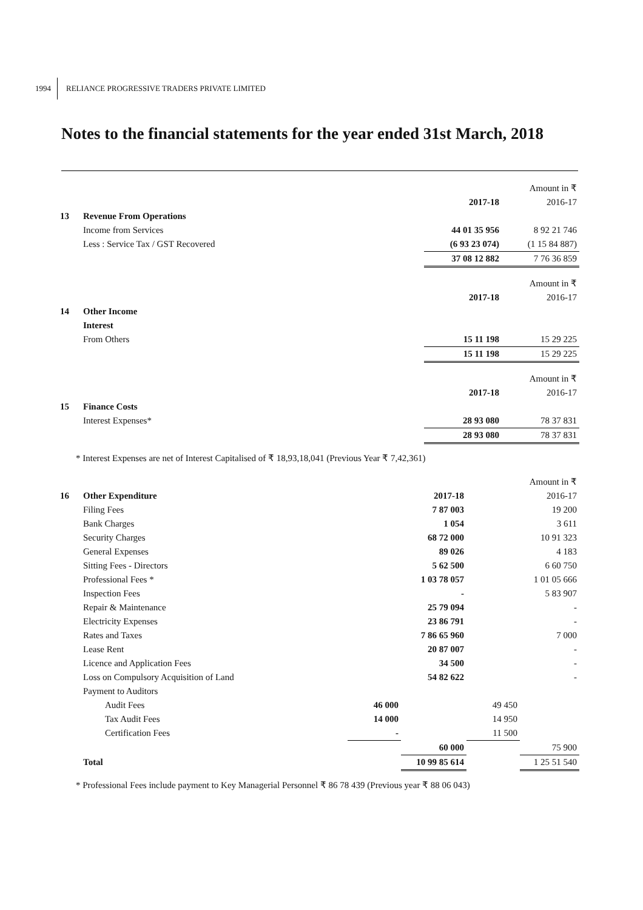1994 RELIANCE PROGRESSIVE TRADERS PRIVATE LIMITED
Notes to the financial statements for the year ended 31st March, 2018
| | | | Amount in ₹ |
| | | 2017-18 | 2016-17 |
| 13 | Revenue From Operations | | |
| | Income from Services | 44 01 35 956 | 8 92 21 746 |
| | Less : Service Tax / GST Recovered | (6 93 23 074) | (1 15 84 887) |
| | | 37 08 12 882 | 7 76 36 859 |
| | | | Amount in ₹ |
| | | 2017-18 | 2016-17 |
| 14 | Other Income | | |
| | Interest | | |
| | From Others | 15 11 198 | 15 29 225 |
| | | 15 11 198 | 15 29 225 |
| | | | Amount in ₹ |
| | | 2017-18 | 2016-17 |
| 15 | Finance Costs | | |
| | Interest Expenses* | 28 93 080 | 78 37 831 |
| | | 28 93 080 | 78 37 831 |
* Interest Expenses are net of Interest Capitalised of ₹ 18,93,18,041 (Previous Year ₹ 7,42,361)
| | | | | | Amount in ₹ |
| 16 | Other Expenditure | | 2017-18 | | 2016-17 |
| | Filing Fees | | 7 87 003 | | 19 200 |
| | Bank Charges | | 1 054 | | 3 611 |
| | Security Charges | | 68 72 000 | | 10 91 323 |
| | General Expenses | | 89 026 | | 4 183 |
| | Sitting Fees - Directors | | 5 62 500 | | 6 60 750 |
| | Professional Fees * | | 1 03 78 057 | | 1 01 05 666 |
| | Inspection Fees | | - | | 5 83 907 |
| | Repair & Maintenance | | 25 79 094 | | - |
| | Electricity Expenses | | 23 86 791 | | - |
| | Rates and Taxes | | 7 86 65 960 | | 7 000 |
| | Lease Rent | | 20 87 007 | | - |
| | Licence and Application Fees | | 34 500 | | - |
| | Loss on Compulsory Acquisition of Land | | 54 82 622 | | - |
| | Payment to Auditors | | | | |
| | Audit Fees | 46 000 | | 49 450 | |
| | Tax Audit Fees | 14 000 | | 14 950 | |
| | Certification Fees | - | | 11 500 | |
| | | | 60 000 | | 75 900 |
| | Total | | 10 99 85 614 | | 1 25 51 540 |
* Professional Fees include payment to Key Managerial Personnel ₹ 86 78 439 (Previous year ₹ 88 06 043)